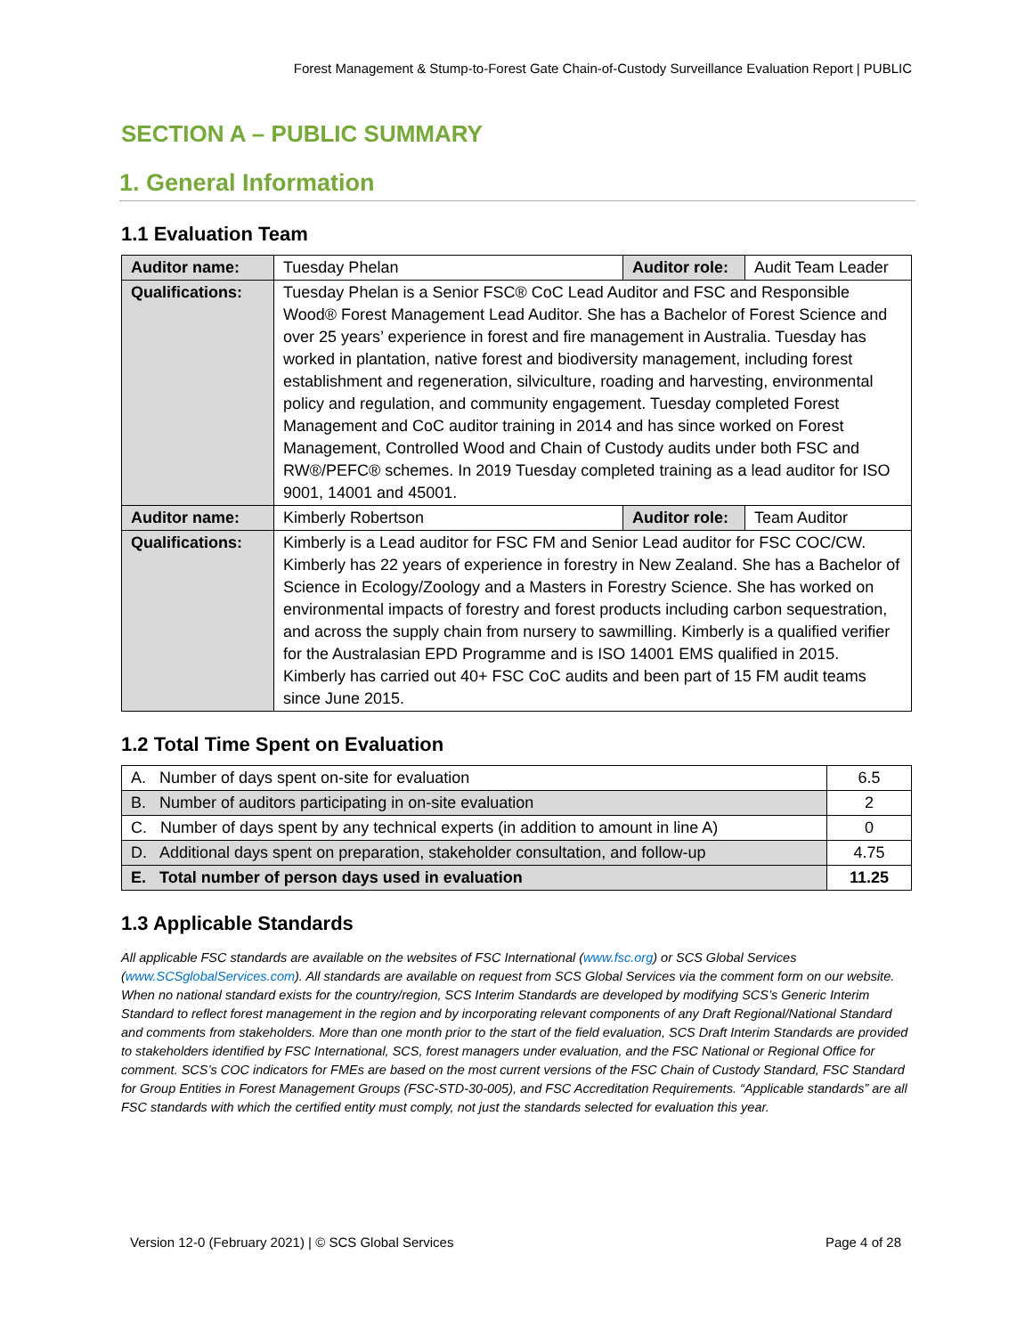Forest Management & Stump-to-Forest Gate Chain-of-Custody Surveillance Evaluation Report | PUBLIC
SECTION A – PUBLIC SUMMARY
1. General Information
1.1 Evaluation Team
| Auditor name: | Tuesday Phelan | Auditor role: | Audit Team Leader |
| Qualifications: | Tuesday Phelan is a Senior FSC® CoC Lead Auditor and FSC and Responsible Wood® Forest Management Lead Auditor. She has a Bachelor of Forest Science and over 25 years’ experience in forest and fire management in Australia. Tuesday has worked in plantation, native forest and biodiversity management, including forest establishment and regeneration, silviculture, roading and harvesting, environmental policy and regulation, and community engagement. Tuesday completed Forest Management and CoC auditor training in 2014 and has since worked on Forest Management, Controlled Wood and Chain of Custody audits under both FSC and RW®/PEFC® schemes. In 2019 Tuesday completed training as a lead auditor for ISO 9001, 14001 and 45001. | | |
| Auditor name: | Kimberly Robertson | Auditor role: | Team Auditor |
| Qualifications: | Kimberly is a Lead auditor for FSC FM and Senior Lead auditor for FSC COC/CW. Kimberly has 22 years of experience in forestry in New Zealand. She has a Bachelor of Science in Ecology/Zoology and a Masters in Forestry Science. She has worked on environmental impacts of forestry and forest products including carbon sequestration, and across the supply chain from nursery to sawmilling. Kimberly is a qualified verifier for the Australasian EPD Programme and is ISO 14001 EMS qualified in 2015. Kimberly has carried out 40+ FSC CoC audits and been part of 15 FM audit teams since June 2015. | | |
1.2 Total Time Spent on Evaluation
| A. Number of days spent on-site for evaluation | 6.5 |
| B. Number of auditors participating in on-site evaluation | 2 |
| C. Number of days spent by any technical experts (in addition to amount in line A) | 0 |
| D. Additional days spent on preparation, stakeholder consultation, and follow-up | 4.75 |
| E. Total number of person days used in evaluation | 11.25 |
1.3 Applicable Standards
All applicable FSC standards are available on the websites of FSC International (www.fsc.org) or SCS Global Services (www.SCSglobalServices.com). All standards are available on request from SCS Global Services via the comment form on our website. When no national standard exists for the country/region, SCS Interim Standards are developed by modifying SCS’s Generic Interim Standard to reflect forest management in the region and by incorporating relevant components of any Draft Regional/National Standard and comments from stakeholders. More than one month prior to the start of the field evaluation, SCS Draft Interim Standards are provided to stakeholders identified by FSC International, SCS, forest managers under evaluation, and the FSC National or Regional Office for comment. SCS’s COC indicators for FMEs are based on the most current versions of the FSC Chain of Custody Standard, FSC Standard for Group Entities in Forest Management Groups (FSC-STD-30-005), and FSC Accreditation Requirements. “Applicable standards” are all FSC standards with which the certified entity must comply, not just the standards selected for evaluation this year.
Version 12-0 (February 2021) | © SCS Global Services Page 4 of 28